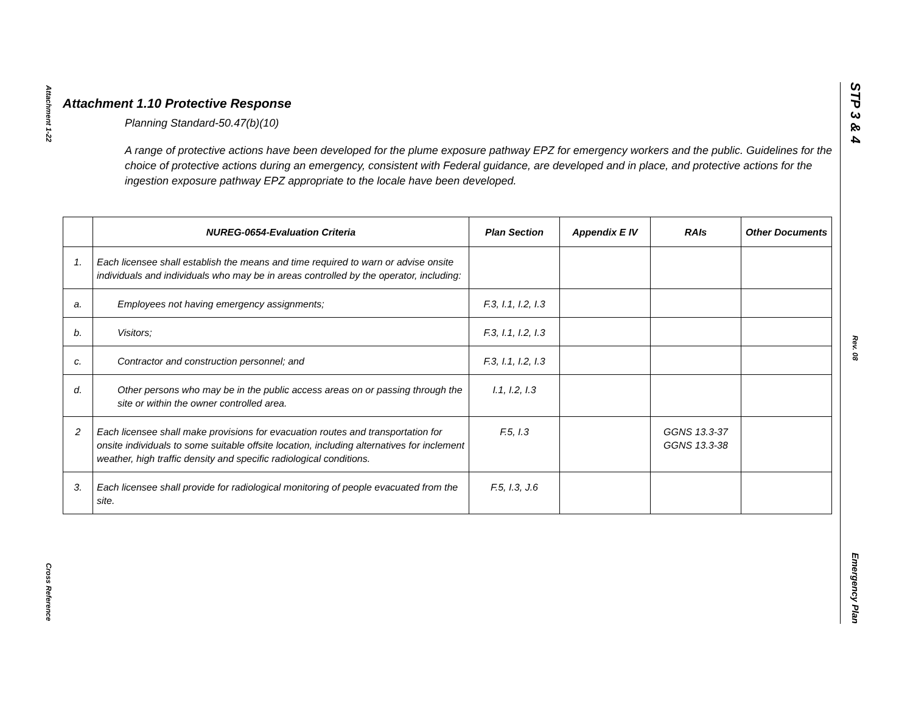Attachment 1-22
Cross Reference
STP 3 & 4
Rev. 08
Emergency Plan
Attachment 1.10 Protective Response
Planning Standard-50.47(b)(10)
A range of protective actions have been developed for the plume exposure pathway EPZ for emergency workers and the public. Guidelines for the choice of protective actions during an emergency, consistent with Federal guidance, are developed and in place, and protective actions for the ingestion exposure pathway EPZ appropriate to the locale have been developed.
| | NUREG-0654-Evaluation Criteria | Plan Section | Appendix E IV | RAIs | Other Documents |
| --- | --- | --- | --- | --- | --- |
| 1. | Each licensee shall establish the means and time required to warn or advise onsite individuals and individuals who may be in areas controlled by the operator, including: | | | | |
| a. | Employees not having emergency assignments; | F.3, I.1, I.2, I.3 | | | |
| b. | Visitors; | F.3, I.1, I.2, I.3 | | | |
| c. | Contractor and construction personnel; and | F.3, I.1, I.2, I.3 | | | |
| d. | Other persons who may be in the public access areas on or passing through the site or within the owner controlled area. | I.1, I.2, I.3 | | | |
| 2 | Each licensee shall make provisions for evacuation routes and transportation for onsite individuals to some suitable offsite location, including alternatives for inclement weather, high traffic density and specific radiological conditions. | F.5, I.3 | | GGNS 13.3-37 GGNS 13.3-38 | |
| 3. | Each licensee shall provide for radiological monitoring of people evacuated from the site. | F.5, I.3, J.6 | | | |